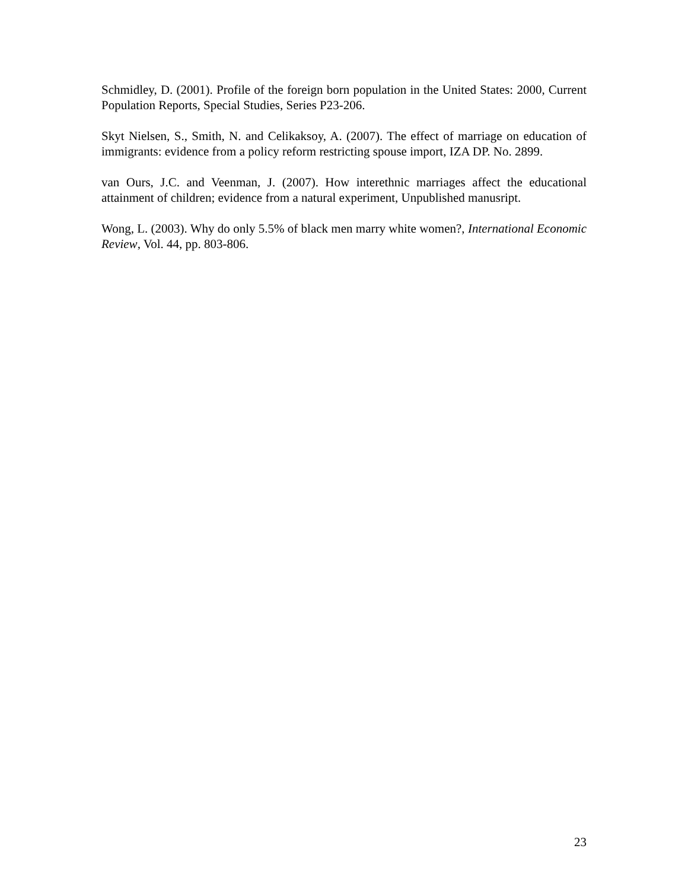Schmidley, D. (2001). Profile of the foreign born population in the United States: 2000, Current Population Reports, Special Studies, Series P23-206.
Skyt Nielsen, S., Smith, N. and Celikaksoy, A. (2007). The effect of marriage on education of immigrants: evidence from a policy reform restricting spouse import, IZA DP. No. 2899.
van Ours, J.C. and Veenman, J. (2007). How interethnic marriages affect the educational attainment of children; evidence from a natural experiment, Unpublished manusript.
Wong, L. (2003). Why do only 5.5% of black men marry white women?, International Economic Review, Vol. 44, pp. 803-806.
23